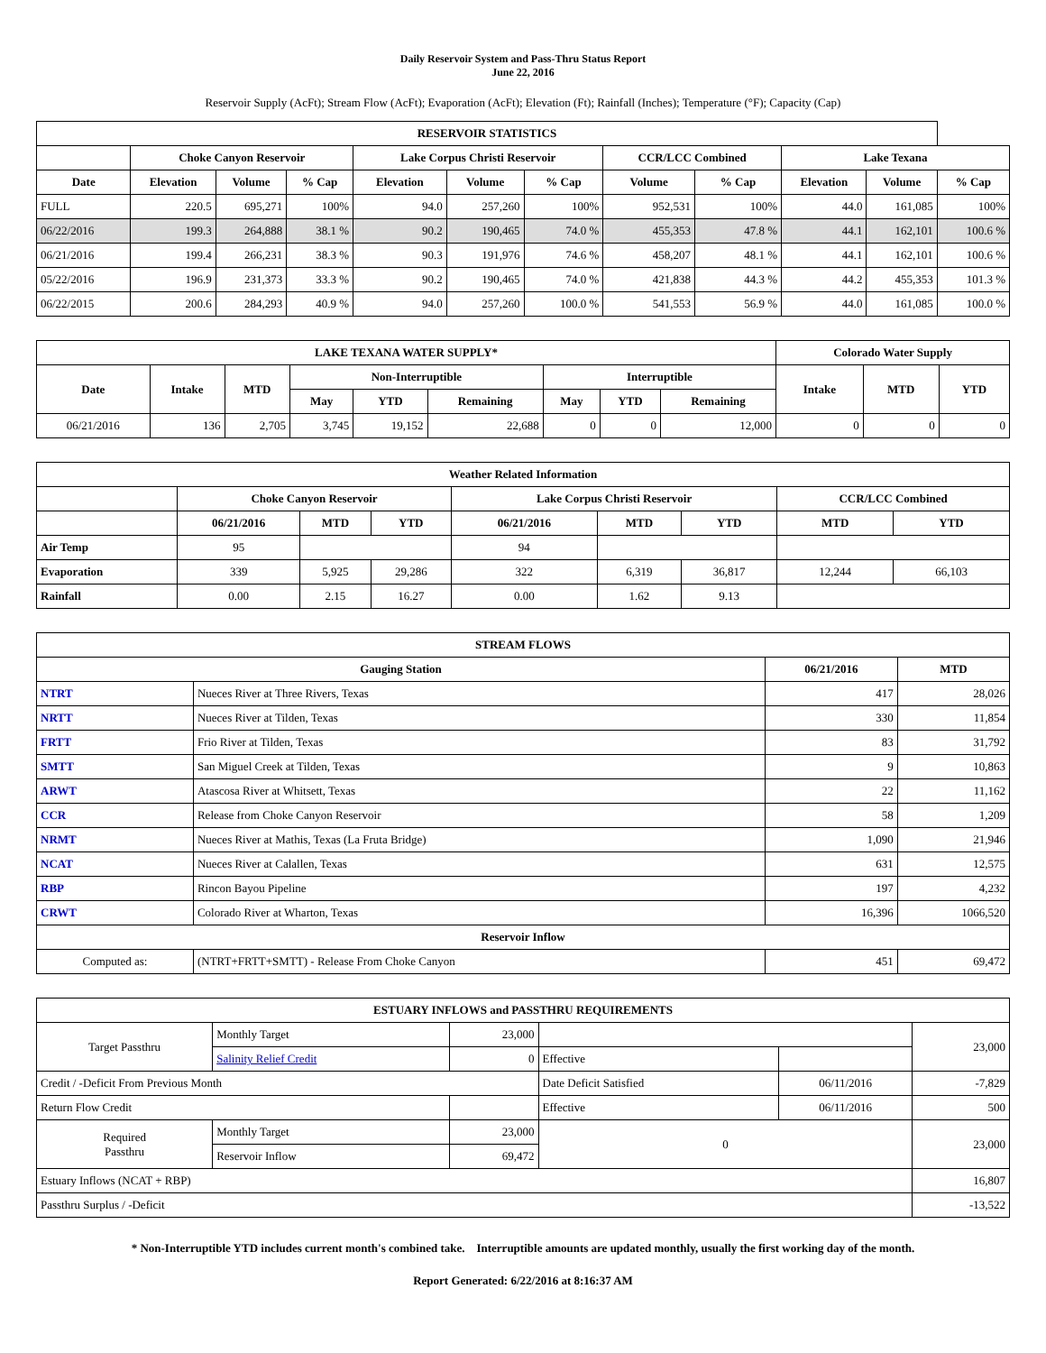Daily Reservoir System and Pass-Thru Status Report
June 22, 2016
Reservoir Supply (AcFt); Stream Flow (AcFt); Evaporation (AcFt); Elevation (Ft); Rainfall (Inches); Temperature (°F); Capacity (Cap)
| RESERVOIR STATISTICS | | | | | | | | | | | |
| --- | --- | --- | --- | --- | --- | --- | --- | --- | --- | --- | --- |
| | Choke Canyon Reservoir | | | Lake Corpus Christi Reservoir | | | CCR/LCC Combined | | Lake Texana | | |
| Date | Elevation | Volume | % Cap | Elevation | Volume | % Cap | Volume | % Cap | Elevation | Volume | % Cap |
| FULL | 220.5 | 695,271 | 100% | 94.0 | 257,260 | 100% | 952,531 | 100% | 44.0 | 161,085 | 100% |
| 06/22/2016 | 199.3 | 264,888 | 38.1 % | 90.2 | 190,465 | 74.0 % | 455,353 | 47.8 % | 44.1 | 162,101 | 100.6 % |
| 06/21/2016 | 199.4 | 266,231 | 38.3 % | 90.3 | 191,976 | 74.6 % | 458,207 | 48.1 % | 44.1 | 162,101 | 100.6 % |
| 05/22/2016 | 196.9 | 231,373 | 33.3 % | 90.2 | 190,465 | 74.0 % | 421,838 | 44.3 % | 44.2 | 455,353 | 101.3 % |
| 06/22/2015 | 200.6 | 284,293 | 40.9 % | 94.0 | 257,260 | 100.0 % | 541,553 | 56.9 % | 44.0 | 161,085 | 100.0 % |
| LAKE TEXANA WATER SUPPLY* | | | | | | | | | Colorado Water Supply | | |
| --- | --- | --- | --- | --- | --- | --- | --- | --- | --- | --- | --- |
| Date | Intake | MTD | Non-Interruptible | | | Interruptible | | | Intake | MTD | YTD |
| | | | May | YTD | Remaining | May | YTD | Remaining | | | |
| 06/21/2016 | 136 | 2,705 | 3,745 | 19,152 | 22,688 | 0 | 0 | 12,000 | 0 | 0 | 0 |
| Weather Related Information | | | | | | | | |
| --- | --- | --- | --- | --- | --- | --- | --- | --- |
| | Choke Canyon Reservoir | | | Lake Corpus Christi Reservoir | | | CCR/LCC Combined | |
| | 06/21/2016 | MTD | YTD | 06/21/2016 | MTD | YTD | MTD | YTD |
| Air Temp | 95 | | | 94 | | | | |
| Evaporation | 339 | 5,925 | 29,286 | 322 | 6,319 | 36,817 | 12,244 | 66,103 |
| Rainfall | 0.00 | 2.15 | 16.27 | 0.00 | 1.62 | 9.13 | | |
| STREAM FLOWS | | | |
| --- | --- | --- | --- |
| Gauging Station | | 06/21/2016 | MTD |
| NTRT | Nueces River at Three Rivers, Texas | 417 | 28,026 |
| NRTT | Nueces River at Tilden, Texas | 330 | 11,854 |
| FRTT | Frio River at Tilden, Texas | 83 | 31,792 |
| SMTT | San Miguel Creek at Tilden, Texas | 9 | 10,863 |
| ARWT | Atascosa River at Whitsett, Texas | 22 | 11,162 |
| CCR | Release from Choke Canyon Reservoir | 58 | 1,209 |
| NRMT | Nueces River at Mathis, Texas (La Fruta Bridge) | 1,090 | 21,946 |
| NCAT | Nueces River at Calallen, Texas | 631 | 12,575 |
| RBP | Rincon Bayou Pipeline | 197 | 4,232 |
| CRWT | Colorado River at Wharton, Texas | 16,396 | 1066,520 |
| Reservoir Inflow | | | |
| Computed as: | (NTRT+FRTT+SMTT) - Release From Choke Canyon | 451 | 69,472 |
| ESTUARY INFLOWS and PASSTHRU REQUIREMENTS | | | | | |
| --- | --- | --- | --- | --- | --- |
| Target Passthru | Monthly Target | 23,000 | | | 23,000 |
| | Salinity Relief Credit | 0 | Effective | | |
| Credit / -Deficit From Previous Month | | | Date Deficit Satisfied | 06/11/2016 | -7,829 |
| Return Flow Credit | | | Effective | 06/11/2016 | 500 |
| Required Passthru | Monthly Target | 23,000 | 0 | | 23,000 |
| | Reservoir Inflow | 69,472 | | | |
| Estuary Inflows (NCAT + RBP) | | | | | 16,807 |
| Passthru Surplus / -Deficit | | | | | -13,522 |
* Non-Interruptible YTD includes current month's combined take. Interruptible amounts are updated monthly, usually the first working day of the month.
Report Generated: 6/22/2016 at 8:16:37 AM